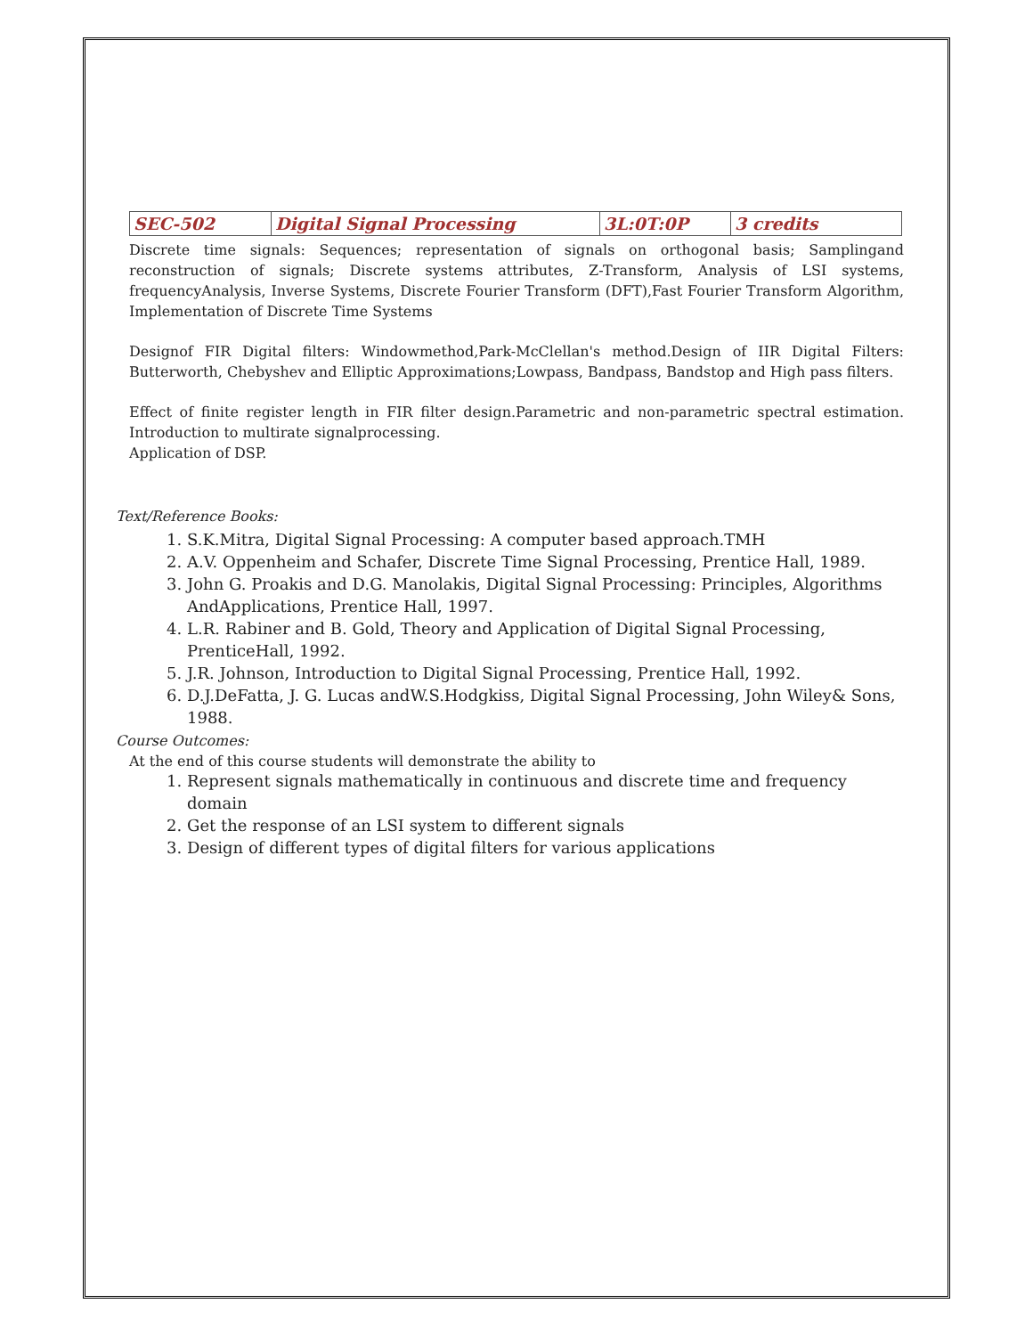| SEC-502 | Digital Signal Processing | 3L:0T:0P | 3 credits |
Discrete time signals: Sequences; representation of signals on orthogonal basis; Samplingand reconstruction of signals; Discrete systems attributes, Z-Transform, Analysis of LSI systems, frequencyAnalysis, Inverse Systems, Discrete Fourier Transform (DFT),Fast Fourier Transform Algorithm, Implementation of Discrete Time Systems
Designof FIR Digital filters: Windowmethod,Park-McClellan's method.Design of IIR Digital Filters: Butterworth, Chebyshev and Elliptic Approximations;Lowpass, Bandpass, Bandstop and High pass filters.
Effect of finite register length in FIR filter design.Parametric and non-parametric spectral estimation. Introduction to multirate signalprocessing.
Application of DSP.
Text/Reference Books:
1. S.K.Mitra, Digital Signal Processing: A computer based approach.TMH
2. A.V. Oppenheim and Schafer, Discrete Time Signal Processing, Prentice Hall, 1989.
3. John G. Proakis and D.G. Manolakis, Digital Signal Processing: Principles, Algorithms AndApplications, Prentice Hall, 1997.
4. L.R. Rabiner and B. Gold, Theory and Application of Digital Signal Processing, PrenticeHall, 1992.
5. J.R. Johnson, Introduction to Digital Signal Processing, Prentice Hall, 1992.
6. D.J.DeFatta, J. G. Lucas andW.S.Hodgkiss, Digital Signal Processing, John Wiley& Sons, 1988.
Course Outcomes:
At the end of this course students will demonstrate the ability to
1. Represent signals mathematically in continuous and discrete time and frequency domain
2. Get the response of an LSI system to different signals
3. Design of different types of digital filters for various applications